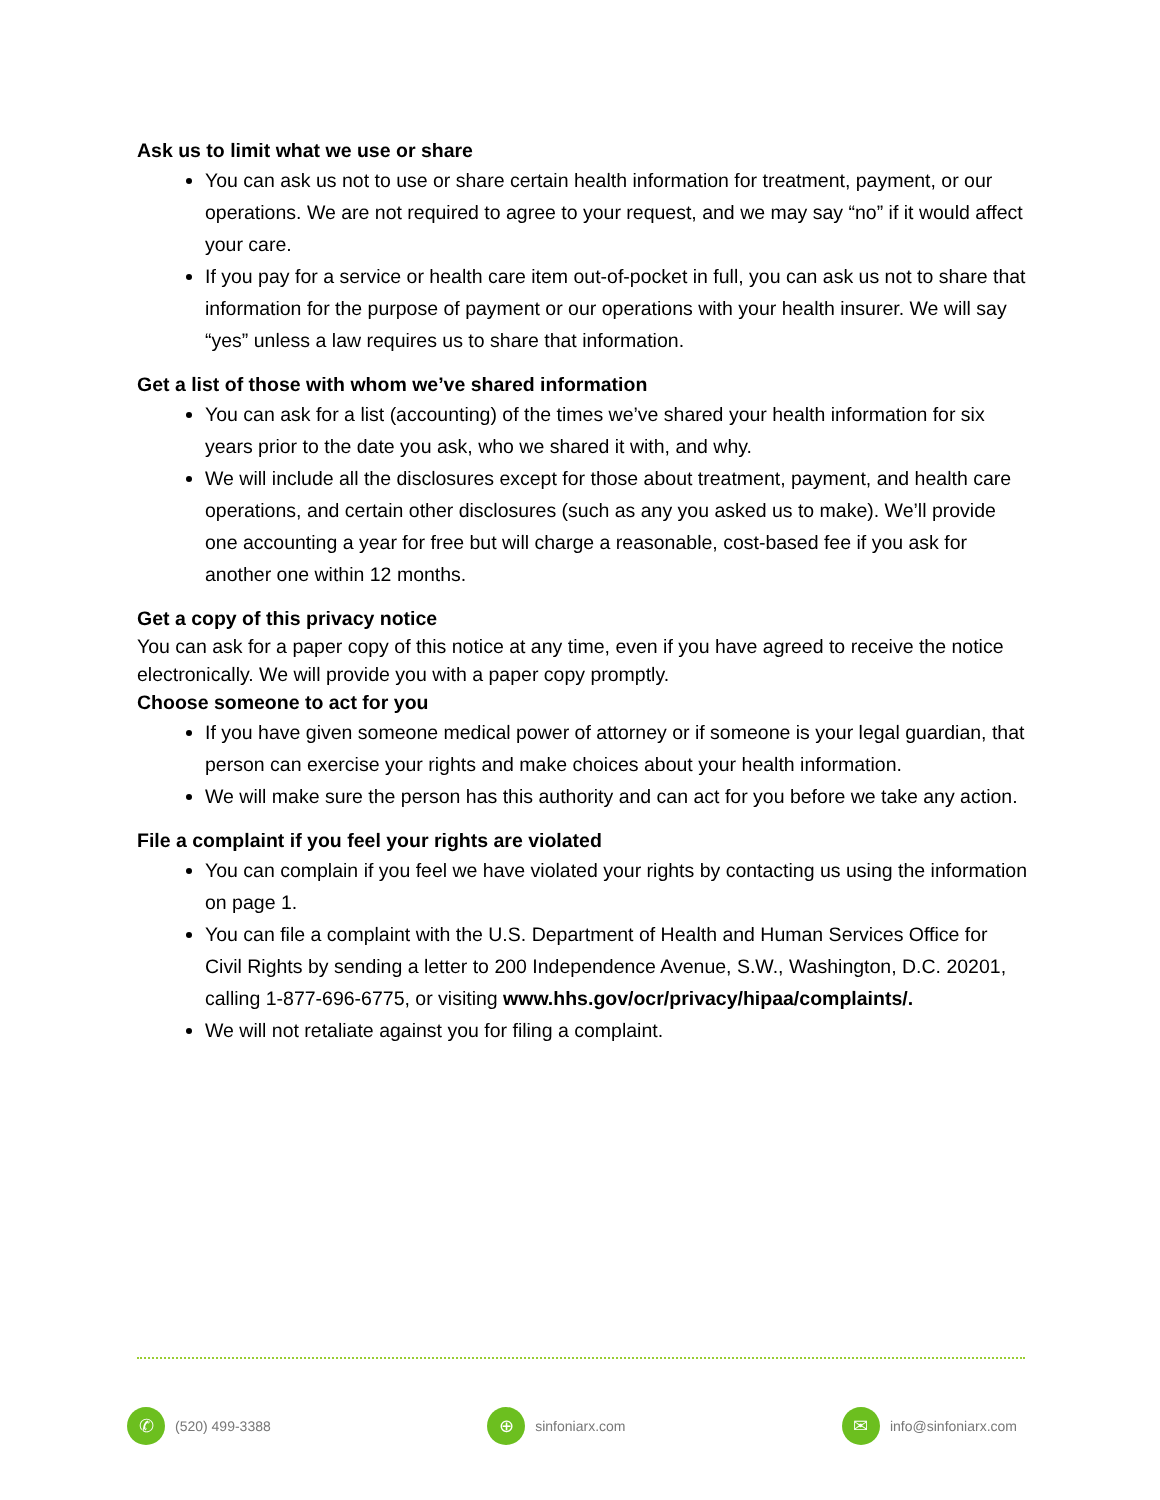Ask us to limit what we use or share
You can ask us not to use or share certain health information for treatment, payment, or our operations. We are not required to agree to your request, and we may say “no” if it would affect your care.
If you pay for a service or health care item out-of-pocket in full, you can ask us not to share that information for the purpose of payment or our operations with your health insurer. We will say “yes” unless a law requires us to share that information.
Get a list of those with whom we’ve shared information
You can ask for a list (accounting) of the times we’ve shared your health information for six years prior to the date you ask, who we shared it with, and why.
We will include all the disclosures except for those about treatment, payment, and health care operations, and certain other disclosures (such as any you asked us to make). We’ll provide one accounting a year for free but will charge a reasonable, cost-based fee if you ask for another one within 12 months.
Get a copy of this privacy notice
You can ask for a paper copy of this notice at any time, even if you have agreed to receive the notice electronically. We will provide you with a paper copy promptly.
Choose someone to act for you
If you have given someone medical power of attorney or if someone is your legal guardian, that person can exercise your rights and make choices about your health information.
We will make sure the person has this authority and can act for you before we take any action.
File a complaint if you feel your rights are violated
You can complain if you feel we have violated your rights by contacting us using the information on page 1.
You can file a complaint with the U.S. Department of Health and Human Services Office for Civil Rights by sending a letter to 200 Independence Avenue, S.W., Washington, D.C. 20201, calling 1-877-696-6775, or visiting www.hhs.gov/ocr/privacy/hipaa/complaints/.
We will not retaliate against you for filing a complaint.
✆ (520) 499-3388
⊕ sinfoniarx.com
✉ info@sinfoniarx.com